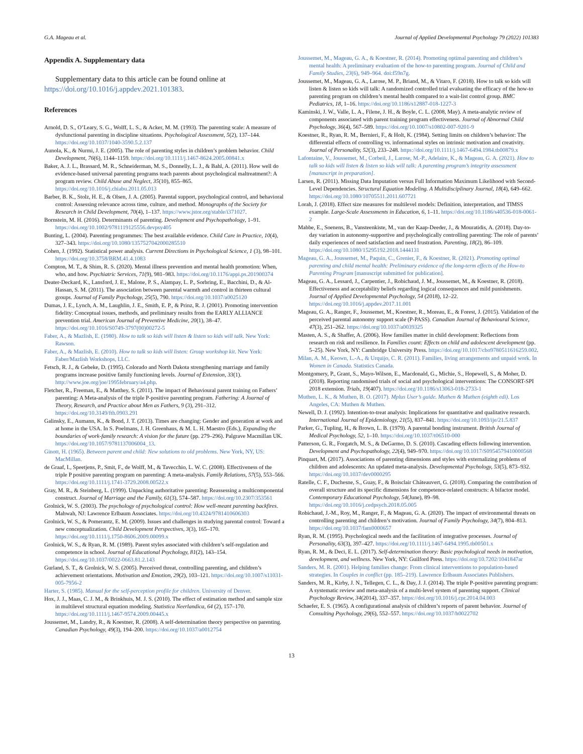G.A. Mageau et al. Journal of Applied Developmental Psychology 79 (2022) 101383
Appendix A. Supplementary data
Supplementary data to this article can be found online at https://doi.org/10.1016/j.appdev.2021.101383.
References
Arnold, D. S., O’Leary, S. G., Wolff, L. S., & Acker, M. M. (1993). The parenting scale: A measure of dysfunctional parenting in discipline situations. Psychological Assessment, 5(2), 137–144. https://doi.org/10.1037/1040-3590.5.2.137
Aunola, K., & Nurmi, J. E. (2005). The role of parenting styles in children’s problem behavior. Child Development, 76(6), 1144–1159. https://doi.org/10.1111/j.1467-8624.2005.00841.x
Baker, A. J. L., Brassard, M. R., Schneiderman, M. S., Donnelly, L. J., & Bahl, A. (2011). How well do evidence-based universal parenting programs teach parents about psychological maltreatment?: A program review. Child Abuse and Neglect, 35(10), 855–865. https://doi.org/10.1016/j.chiabu.2011.05.013
Barber, B. K., Stolz, H. E., & Olsen, J. A. (2005). Parental support, psychological control, and behavioral control: Assessing relevance across time, culture, and method. Monographs of the Society for Research in Child Development, 70(4), 1–137. https://www.jstor.org/stable/i371027.
Bornstein, M. H. (2016). Determinants of parenting. Development and Psychopathology, 1–91. https://doi.org/10.1002/9781119125556.devpsy405
Bunting, L. (2004). Parenting programmes: The best available evidence. Child Care in Practice, 10(4), 327–343. https://doi.org/10.1080/1357527042000285510
Cohen, J. (1992). Statistical power analysis. Current Directions in Psychological Science, 1 (3), 98–101. https://doi.org/10.3758/BRM.41.4.1083
Compton, M. T., & Shim, R. S. (2020). Mental illness prevention and mental health promotion: When, who, and how. Psychiatric Services, 71(9), 981–983. https://doi.org/10.1176/appi.ps.201900374
Deater-Deckard, K., Lansford, J. E., Malone, P. S., Alampay, L. P., Sorbring, E., Bacchini, D., & Al-Hassan, S. M. (2011). The association between parental warmth and control in thirteen cultural groups. Journal of Family Psychology, 25(5), 790. https://doi.org/10.1037/a0025120
Dumas, J. E., Lynch, A. M., Laughlin, J. E., Smith, E. P., & Prinz, R. J. (2001). Promoting intervention fidelity: Conceptual issues, methods, and preliminary results from the EARLY ALLIANCE prevention trial. American Journal of Preventive Medicine, 20(1), 38–47. https://doi.org/10.1016/S0749-3797(00)00272-5
Faber, A., & Mazlish, E. (1980). How to talk so kids will listen & listen so kids will talk. New York: Rawson.
Faber, A., & Mazlish, E. (2010). How to talk so kids will listen: Group workshop kit. New York: Faber/Mazlish Workshops, LLC.
Fetsch, R. J., & Gebeke, D. (1995). Colorado and North Dakota strengthening marriage and family programs increase positive family functioning levels. Journal of Extension, 33(1). http://www.joe.org/joe/1995february/a4.php.
Fletcher, R., Freeman, E., & Matthey, S. (2011). The impact of Behavioural parent training on Fathers’ parenting: A Meta-analysis of the triple P-positive parenting program. Fathering: A Journal of Theory, Research, and Practice about Men as Fathers, 9 (3), 291–312. https://doi.org/10.3149/fth.0903.291
Galinsky, E., Aumann, K., & Bond, J. T. (2013). Times are changing: Gender and generation at work and at home in the USA. In S. Poelmans, J. H. Greenhaus, & M. L. H. Maestro (Eds.), Expanding the boundaries of work-family research: A vision for the future (pp. 279–296). Palgrave Macmillan UK. https://doi.org/10.1057/9781137006004_13.
Ginott, H. (1965). Between parent and child: New solutions to old problems. New York, NY, US: MacMillan.
de Graaf, I., Speetjens, P., Smit, F., de Wolff, M., & Tavecchio, L. W. C. (2008). Effectiveness of the triple P positive parenting program on parenting: A meta-analysis. Family Relations, 57(5), 553–566. https://doi.org/10.1111/j.1741-3729.2008.00522.x
Gray, M. R., & Steinberg, L. (1999). Unpacking authoritative parenting: Reassessing a multicomponental construct. Journal of Marriage and the Family, 61(3), 574–587. https://doi.org/10.2307/353561
Grolnick, W. S. (2003). The psychology of psychological control: How well-meant parenting backfires. Mahwah, NJ: Lawrence Erlbaum Associates. https://doi.org/10.4324/9781410606303
Grolnick, W. S., & Pomerantz, E. M. (2009). Issues and challenges in studying parental control: Toward a new conceptualization. Child Development Perspectives, 3(3), 165–170. https://doi.org/10.1111/j.1750-8606.2009.00099.x
Grolnick, W. S., & Ryan, R. M. (1989). Parent styles associated with children’s self-regulation and competence in school. Journal of Educational Psychology, 81(2), 143–154. https://doi.org/10.1037/0022-0663.81.2.143
Gurland, S. T., & Grolnick, W. S. (2005). Perceived threat, controlling parenting, and children’s achievement orientations. Motivation and Emotion, 29(2), 103–121. https://doi.org/10.1007/s11031-005-7956-2
Harter, S. (1985). Manual for the self-perception profile for children. University of Denver.
Hox, J. J., Maas, C. J. M., & Brinkhuis, M. J. S. (2010). The effect of estimation method and sample size in multilevel structural equation modeling. Statistica Neerlandica, 64 (2), 157–170. https://doi.org/10.1111/j.1467-9574.2009.00445.x
Joussemet, M., Landry, R., & Koestner, R. (2008). A self-determination theory perspective on parenting. Canadian Psychology, 49(3), 194–200. https://doi.org/10.1037/a0012754
Joussemet, M., Mageau, G. A., & Koestner, R. (2014). Promoting optimal parenting and children’s mental health: A preliminary evaluation of the how-to parenting program. Journal of Child and Family Studies, 23(6), 949–964. doi:f59n7g.
Joussemet, M., Mageau, G. A., Larose, M. P., Briand, M., & Vitaro, F. (2018). How to talk so kids will listen & listen so kids will talk: A randomized controlled trial evaluating the efficacy of the how-to parenting program on children’s mental health compared to a wait-list control group. BMC Pediatrics, 18, 1–16. https://doi.org/10.1186/s12887-018-1227-3
Kaminski, J. W., Valle, L. A., Filene, J. H., & Boyle, C. L. (2008, May). A meta-analytic review of components associated with parent training program effectiveness. Journal of Abnormal Child Psychology, 36(4), 567–589. https://doi.org/10.1007/s10802-007-9201-9
Koestner, R., Ryan, R. M., Bernieri, F., & Holt, K. (1984). Setting limits on children’s behavior: The differential effects of controlling vs. informational styles on intrinsic motivation and creativity. Journal of Personality, 52(3), 233–248. https://doi.org/10.1111/j.1467-6494.1984.tb00879.x
Lafontaine, V., Joussemet, M., Corbeil, J., Larose, M.-P., Adelaire, K., & Mageau, G. A. (2021). How to talk so kids will listen & listen so kids will talk: A parenting program’s integrity assessment [manuscript in preparation].
Larsen, R. (2011). Missing Data Imputation versus Full Information Maximum Likelihood with Second-Level Dependencies. Structural Equation Modeling. A Multidisciplinary Journal, 18(4), 649–662. https://doi.org/10.1080/10705511.2011.607721
Lorah, J. (2018). Effect size measures for multilevel models: Definition, interpretation, and TIMSS example. Large-Scale Assessments in Education, 6, 1–11. https://doi.org/10.1186/s40536-018-0061-2
Mabbe, E., Soenens, B., Vansteenkiste, M., van der Kaap-Deeder, J., & Mouratidis, A. (2018). Day-to-day variation in autonomy-supportive and psychologically controlling parenting: The role of parents’ daily experiences of need satisfaction and need frustration. Parenting, 18(2), 86–109. https://doi.org/10.1080/15295192.2018.1444131
Mageau, G. A., Joussemet, M., Paquin, C., Grenier, F., & Koestner, R. (2021). Promoting optimal parenting and child mental health: Preliminary evidence of the long-term effects of the How-to Parenting Program [manuscript submitted for publication].
Mageau, G. A., Lessard, J., Carpentier, J., Robichaud, J. M., Joussemet, M., & Koestner, R. (2018). Effectiveness and acceptability beliefs regarding logical consequences and mild punishments. Journal of Applied Developmental Psychology, 54 (2018), 12–22. https://doi.org/10.1016/j.appdev.2017.11.001
Mageau, G. A., Ranger, F., Joussemet, M., Koestner, R., Moreau, E., & Forest, J. (2015). Validation of the perceived parental autonomy support scale (P-PASS). Canadian Journal of Behavioural Science, 47(3), 251–262. https://doi.org/10.1037/a0039325
Masten, A. S., & Shaffer, A. (2006). How families matter in child development: Reflections from research on risk and resilience. In Families count: Effects on child and adolescent development (pp. 5–25). New York, NY: Cambridge University Press. https://doi.org/10.1017/cbo9780511616259.002.
Milan, A. M., Keown, L.-A., & Urquijo, C. R. (2011). Families, living arrangements and unpaid work. In Women in Canada. Statistics Canada.
Montgomery, P., Grant, S., Mayo-Wilson, E., Macdonald, G., Michie, S., Hopewell, S., & Moher, D. (2018). Reporting randomised trials of social and psychological interventions: The CONSORT-SPI 2018 extension. Trials, 19(407). https://doi.org/10.1186/s13063-018-2733-1
Muthen, L. K., & Muthen, B. O. (2017). Mplus User’s guide. Muthen & Muthen (eighth edi). Los Angeles, CA: Muthen & Muthen.
Newell, D. J. (1992). Intention-to-treat analysis: Implications for quantitative and qualitative research. International Journal of Epidemiology, 21(5), 837–841. https://doi.org/10.1093/ije/21.5.837
Parker, G., Tupling, H., & Brown, L. B. (1979). A parental bonding instrument. British Journal of Medical Psychology, 52, 1–10. https://doi.org/10.1037/t06510-000
Patterson, G. R., Forgatch, M. S., & DeGarmo, D. S. (2010). Cascading effects following intervention. Development and Psychopathology, 22(4), 949–970. https://doi.org/10.1017/S0954579410000568
Pinquart, M. (2017). Associations of parenting dimensions and styles with externalizing problems of children and adolescents: An updated meta-analysis. Developmental Psychology, 53(5), 873–932. https://doi.org/10.1037/dev0000295
Ratelle, C. F., Duchesne, S., Guay, F., & Boisclair Châteauvert, G. (2018). Comparing the contribution of overall structure and its specific dimensions for competence-related constructs: A bifactor model. Contemporary Educational Psychology, 54(June), 89–98. https://doi.org/10.1016/j.cedpsych.2018.05.005
Robichaud, J.-M., Roy, M., Ranger, F., & Mageau, G. A. (2020). The impact of environmental threats on controlling parenting and children’s motivation. Journal of Family Psychology, 34(7), 804–813. https://doi.org/10.1037/fam0000657
Ryan, R. M. (1995). Psychological needs and the facilitation of integrative processes. Journal of Personality, 63(3), 397–427. https://doi.org/10.1111/j.1467-6494.1995.tb00501.x
Ryan, R. M., & Deci, E. L. (2017). Self-determination theory: Basic psychological needs in motivation, development, and wellness. New York, NY: Guilford Press. https://doi.org/10.7202/1041847ar
Sanders, M. R. (2001). Helping families change: From clinical interventions to population-based strategies. In Couples in conflict (pp. 185–219). Lawrence Erlbaum Associates Publishers.
Sanders, M. R., Kirby, J. N., Tellegen, C. L., & Day, J. J. (2014). The triple P-positive parenting program: A systematic review and meta-analysis of a multi-level system of parenting support. Clinical Psychology Review, 34(2014), 337–357. https://doi.org/10.1016/j.cpr.2014.04.003
Schaefer, E. S. (1965). A configurational analysis of children’s reports of parent behavior. Journal of Consulting Psychology, 29(6), 552–557. https://doi.org/10.1037/h0022702
13